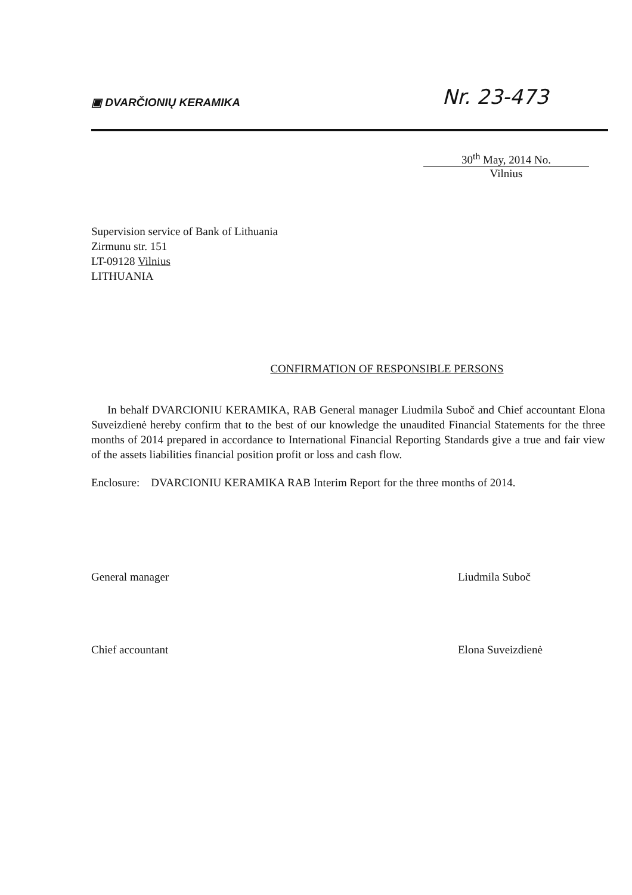▣ DVARČIONIŲ KERAMIKA
Nr. 23-473
30<sup>th</sup> May, 2014 No.
Vilnius
Supervision service of Bank of Lithuania
Zirmunu str. 151
LT-09128 Vilnius
LITHUANIA
CONFIRMATION OF RESPONSIBLE PERSONS
In behalf DVARCIONIU KERAMIKA, RAB General manager Liudmila Suboč and Chief accountant Elona Suveizdienė hereby confirm that to the best of our knowledge the unaudited Financial Statements for the three months of 2014 prepared in accordance to International Financial Reporting Standards give a true and fair view of the assets liabilities financial position profit or loss and cash flow.
Enclosure: DVARCIONIU KERAMIKA RAB Interim Report for the three months of 2014.
General manager Liudmila Suboč
Chief accountant Elona Suveizdienė